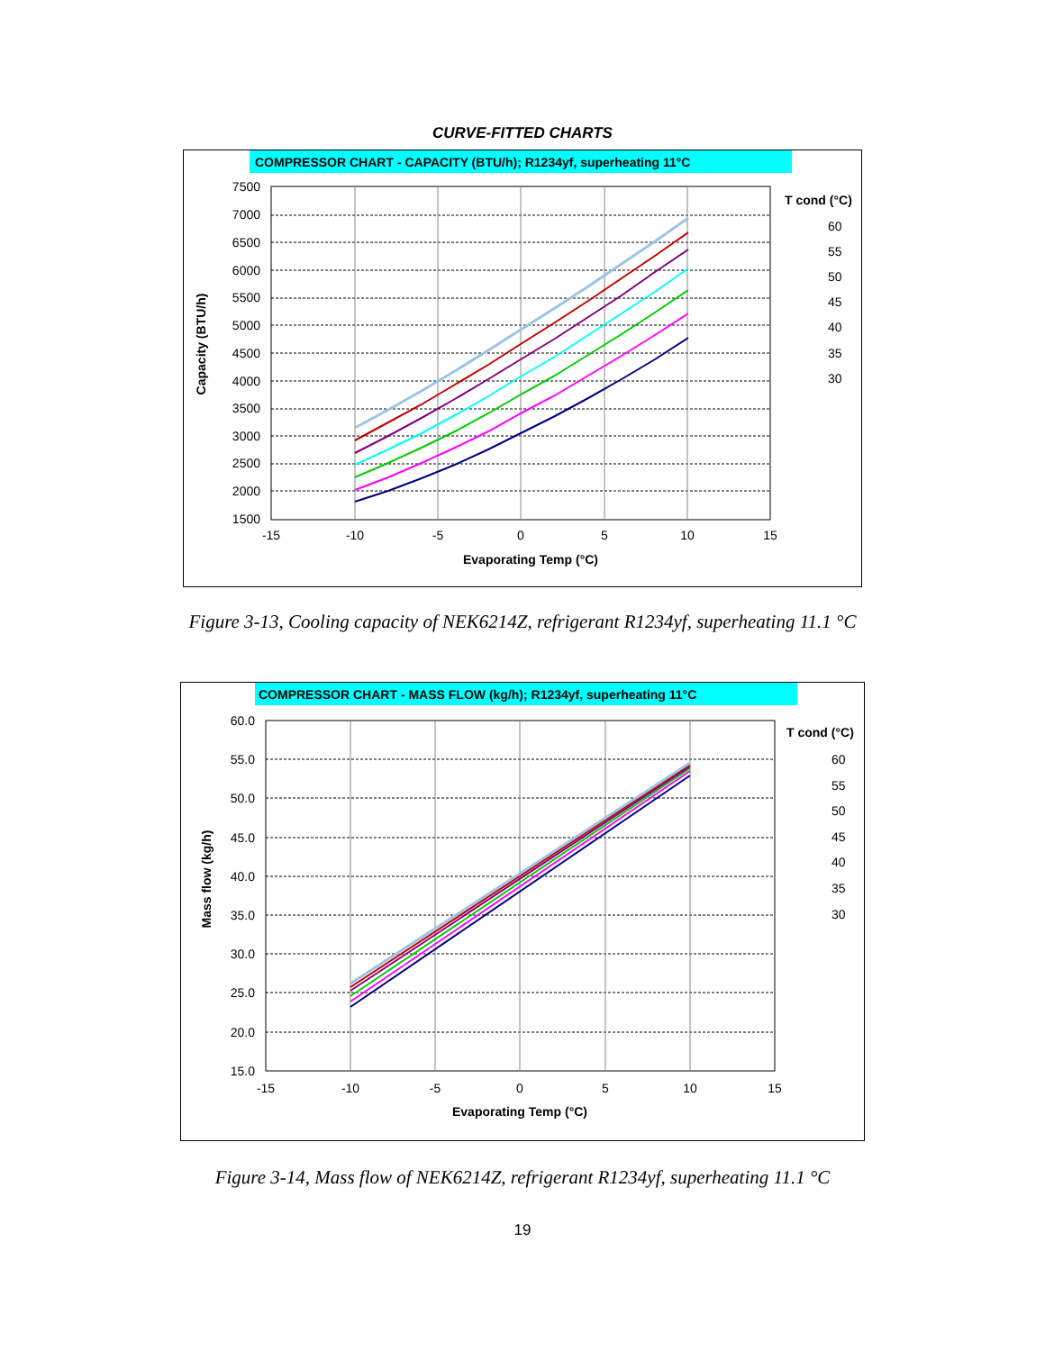CURVE-FITTED CHARTS
COMPRESSOR CHART - CAPACITY (BTU/h); R1234yf, superheating 11°C
7500
7000
6500
6000
5500
5000
4500
4000
3500
3000
2500
2000
1500
-15
-10
-5
0
5
10
15
Evaporating Temp (°C)
Capacity (BTU/h)
T cond (°C)
60
55
50
45
40
35
30
Figure 3-13, Cooling capacity of NEK6214Z, refrigerant R1234yf, superheating 11.1 °C
COMPRESSOR CHART - MASS FLOW (kg/h); R1234yf, superheating 11°C
60.0
55.0
50.0
45.0
40.0
35.0
30.0
25.0
20.0
15.0
-15
-10
-5
0
5
10
15
Evaporating Temp (°C)
Mass flow (kg/h)
T cond (°C)
60
55
50
45
40
35
30
Figure 3-14, Mass flow of NEK6214Z, refrigerant R1234yf, superheating 11.1 °C
19